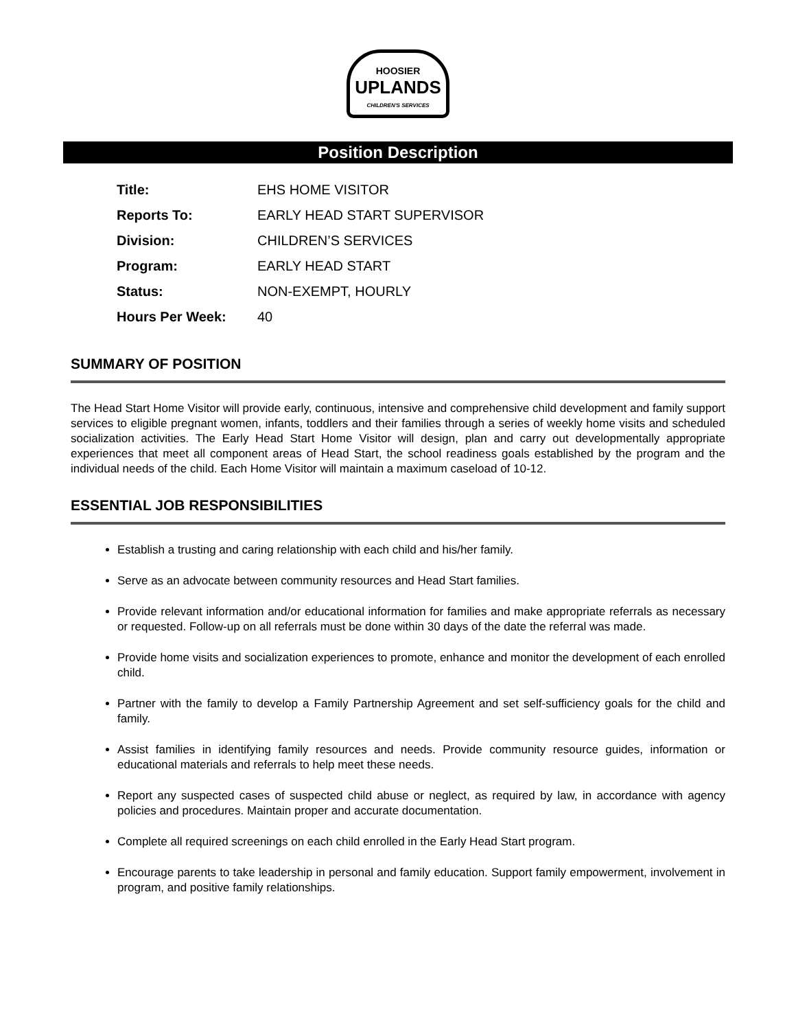HOOSIER
UPLANDS
CHILDREN'S SERVICES
Position Description
| Title: | EHS HOME VISITOR |
| Reports To: | EARLY HEAD START SUPERVISOR |
| Division: | CHILDREN’S SERVICES |
| Program: | EARLY HEAD START |
| Status: | NON-EXEMPT, HOURLY |
| Hours Per Week: | 40 |
SUMMARY OF POSITION
The Head Start Home Visitor will provide early, continuous, intensive and comprehensive child development and family support services to eligible pregnant women, infants, toddlers and their families through a series of weekly home visits and scheduled socialization activities. The Early Head Start Home Visitor will design, plan and carry out developmentally appropriate experiences that meet all component areas of Head Start, the school readiness goals established by the program and the individual needs of the child. Each Home Visitor will maintain a maximum caseload of 10-12.
ESSENTIAL JOB RESPONSIBILITIES
Establish a trusting and caring relationship with each child and his/her family.
Serve as an advocate between community resources and Head Start families.
Provide relevant information and/or educational information for families and make appropriate referrals as necessary or requested. Follow-up on all referrals must be done within 30 days of the date the referral was made.
Provide home visits and socialization experiences to promote, enhance and monitor the development of each enrolled child.
Partner with the family to develop a Family Partnership Agreement and set self-sufficiency goals for the child and family.
Assist families in identifying family resources and needs. Provide community resource guides, information or educational materials and referrals to help meet these needs.
Report any suspected cases of suspected child abuse or neglect, as required by law, in accordance with agency policies and procedures. Maintain proper and accurate documentation.
Complete all required screenings on each child enrolled in the Early Head Start program.
Encourage parents to take leadership in personal and family education. Support family empowerment, involvement in program, and positive family relationships.